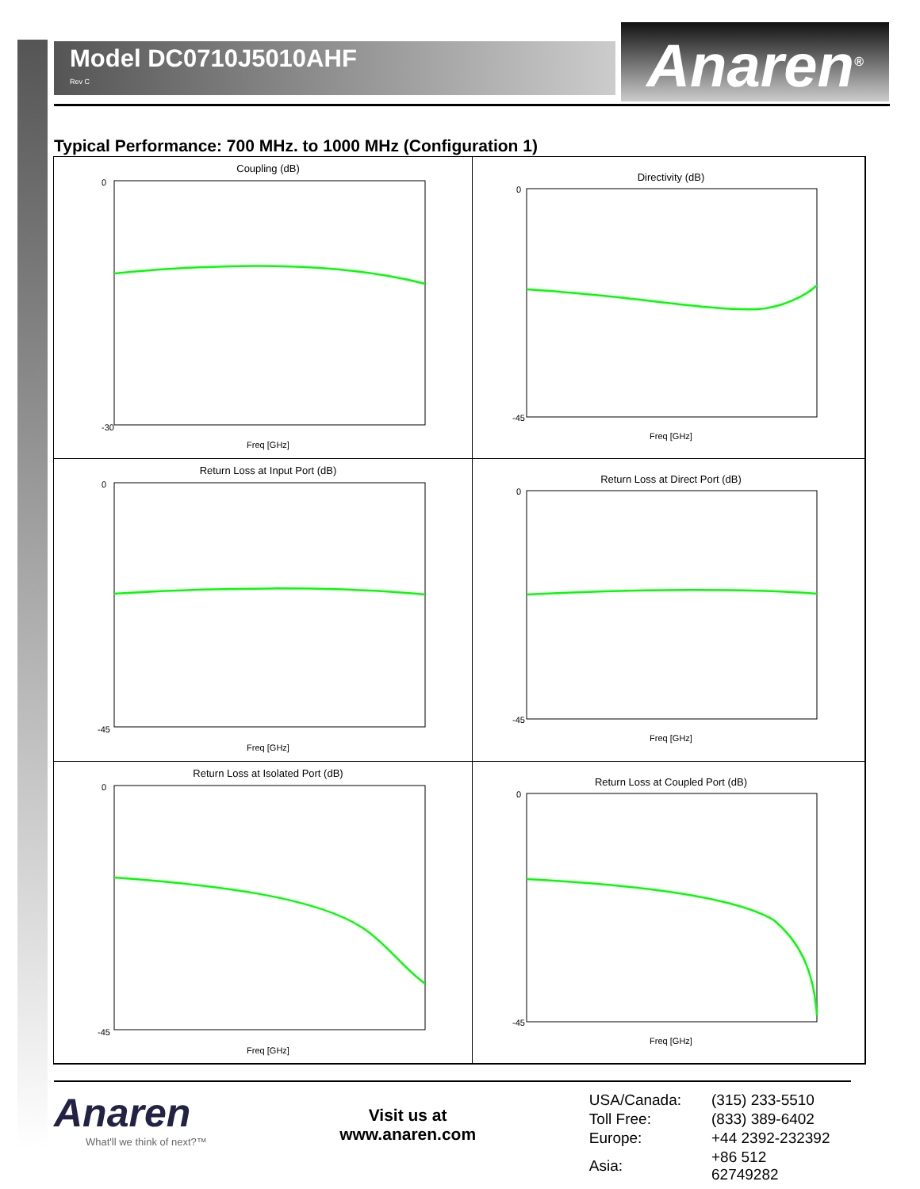Model DC0710J5010AHF
Rev C
Anaren<sup>®</sup>
Typical Performance: 700 MHz. to 1000 MHz (Configuration 1)
Coupling (dB)
0
-30
Freq [GHz]
Directivity (dB)
0
-45
Freq [GHz]
Return Loss at Input Port (dB)
0
-45
Freq [GHz]
Return Loss at Direct Port (dB)
0
-45
Freq [GHz]
Return Loss at Isolated Port (dB)
0
-45
Freq [GHz]
Return Loss at Coupled Port (dB)
0
-45
Freq [GHz]
Anaren
What'll we think of next?™
Visit us at
www.anaren.com
| USA/Canada: | (315) 233-5510 |
| Toll Free: | (833) 389-6402 |
| Europe: | +44 2392-232392 |
| Asia: | +86 512 62749282 |